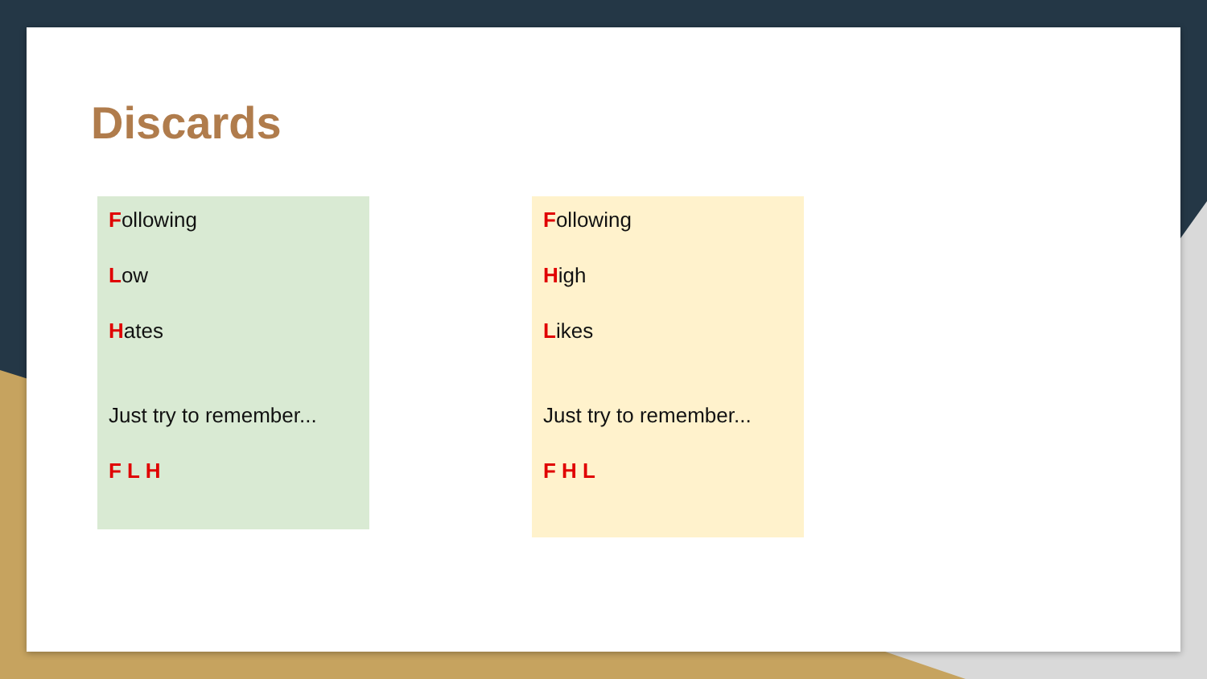Discards
Following
Low
Hates
Just try to remember...
F L H
Following
High
Likes
Just try to remember...
F H L